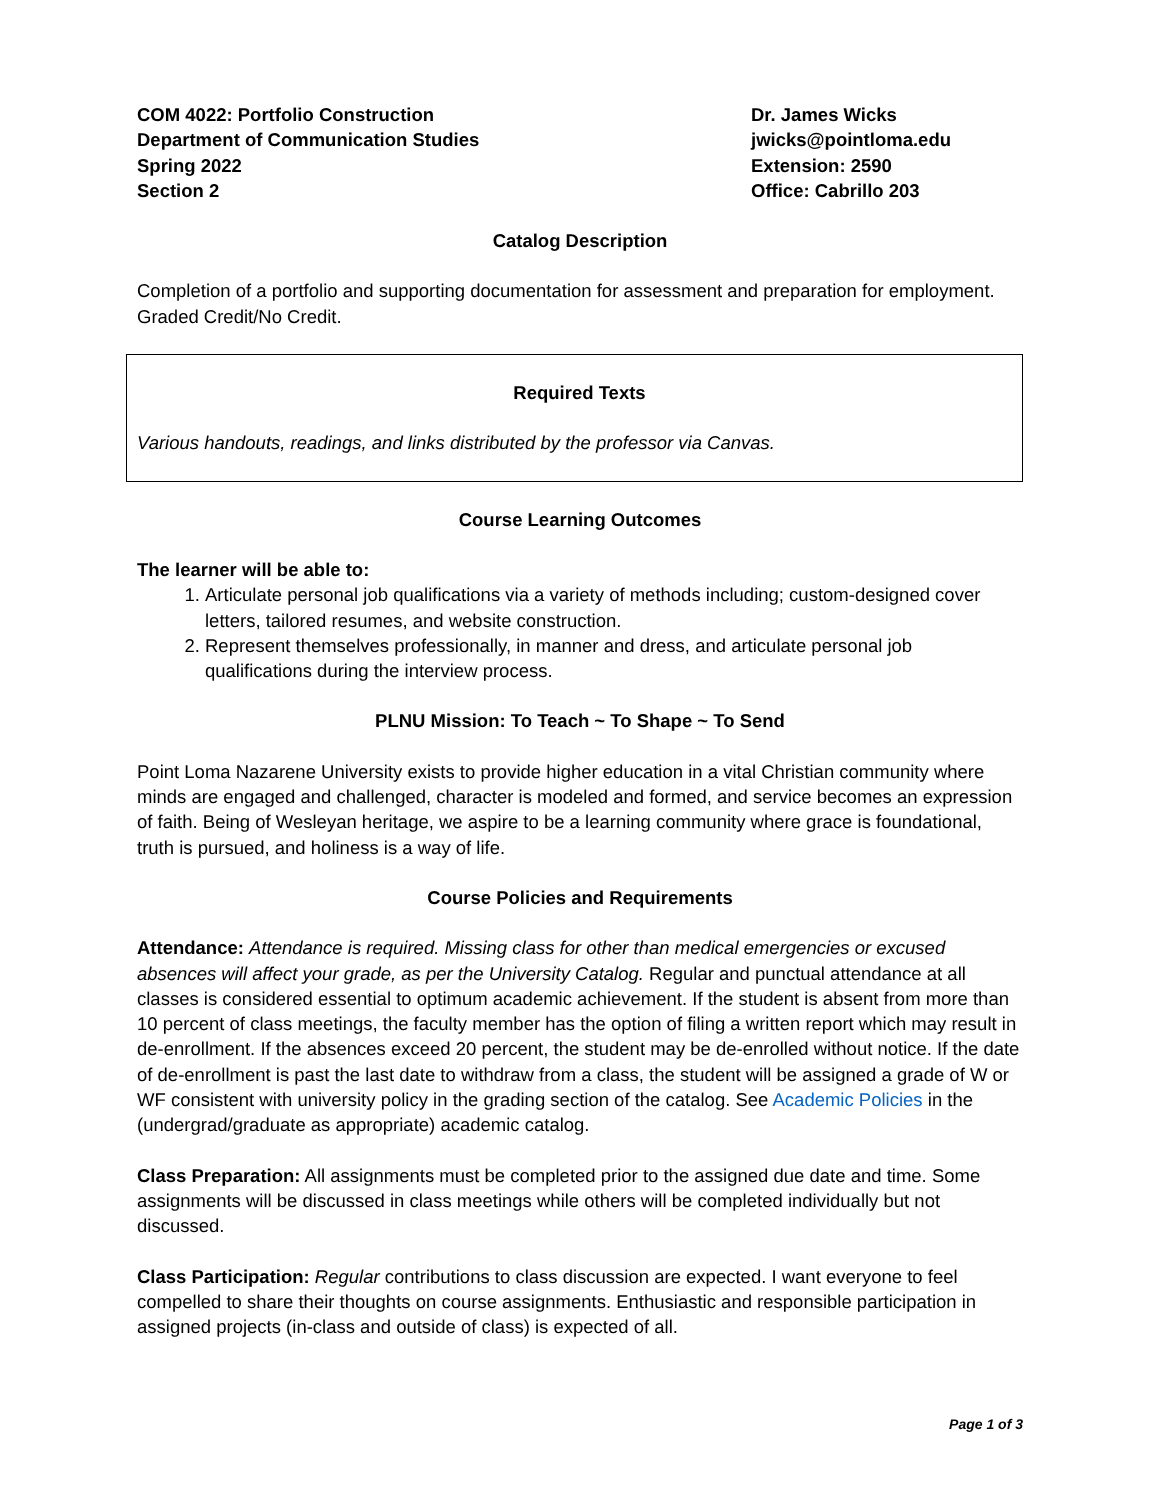COM 4022: Portfolio Construction
Department of Communication Studies
Spring 2022
Section 2
Dr. James Wicks
jwicks@pointloma.edu
Extension: 2590
Office: Cabrillo 203
Catalog Description
Completion of a portfolio and supporting documentation for assessment and preparation for employment. Graded Credit/No Credit.
Required Texts
Various handouts, readings, and links distributed by the professor via Canvas.
Course Learning Outcomes
The learner will be able to:
1. Articulate personal job qualifications via a variety of methods including; custom-designed cover letters, tailored resumes, and website construction.
2. Represent themselves professionally, in manner and dress, and articulate personal job qualifications during the interview process.
PLNU Mission: To Teach ~ To Shape ~ To Send
Point Loma Nazarene University exists to provide higher education in a vital Christian community where minds are engaged and challenged, character is modeled and formed, and service becomes an expression of faith. Being of Wesleyan heritage, we aspire to be a learning community where grace is foundational, truth is pursued, and holiness is a way of life.
Course Policies and Requirements
Attendance: Attendance is required. Missing class for other than medical emergencies or excused absences will affect your grade, as per the University Catalog. Regular and punctual attendance at all classes is considered essential to optimum academic achievement. If the student is absent from more than 10 percent of class meetings, the faculty member has the option of filing a written report which may result in de-enrollment. If the absences exceed 20 percent, the student may be de-enrolled without notice. If the date of de-enrollment is past the last date to withdraw from a class, the student will be assigned a grade of W or WF consistent with university policy in the grading section of the catalog. See Academic Policies in the (undergrad/graduate as appropriate) academic catalog.
Class Preparation: All assignments must be completed prior to the assigned due date and time. Some assignments will be discussed in class meetings while others will be completed individually but not discussed.
Class Participation: Regular contributions to class discussion are expected. I want everyone to feel compelled to share their thoughts on course assignments. Enthusiastic and responsible participation in assigned projects (in-class and outside of class) is expected of all.
Page 1 of 3